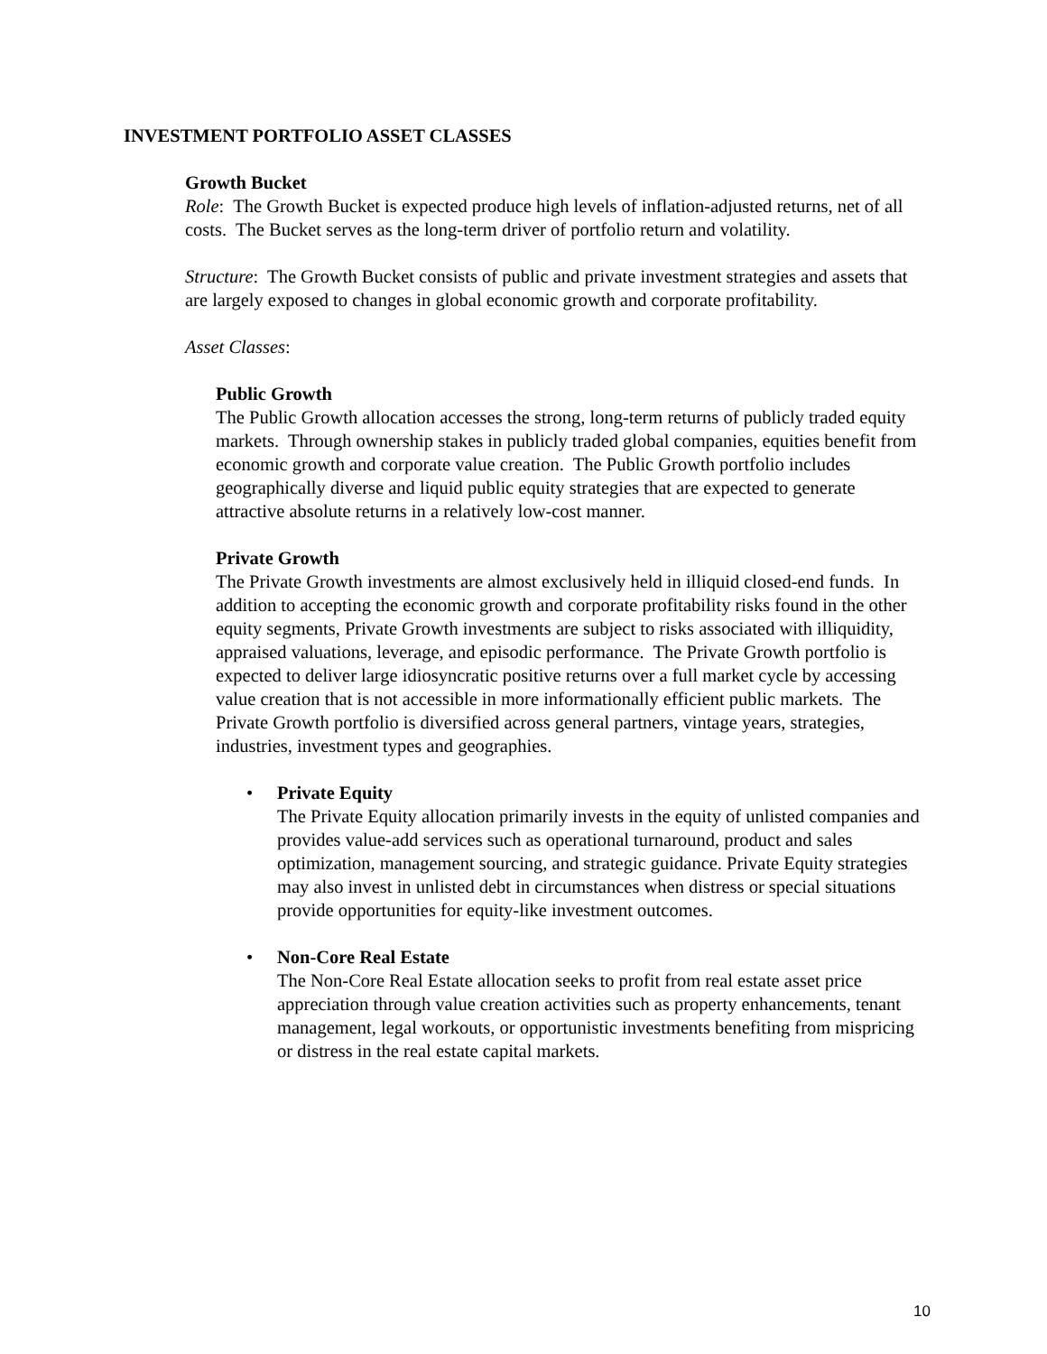INVESTMENT PORTFOLIO ASSET CLASSES
Growth Bucket
Role: The Growth Bucket is expected produce high levels of inflation-adjusted returns, net of all costs. The Bucket serves as the long-term driver of portfolio return and volatility.
Structure: The Growth Bucket consists of public and private investment strategies and assets that are largely exposed to changes in global economic growth and corporate profitability.
Asset Classes:
Public Growth
The Public Growth allocation accesses the strong, long-term returns of publicly traded equity markets. Through ownership stakes in publicly traded global companies, equities benefit from economic growth and corporate value creation. The Public Growth portfolio includes geographically diverse and liquid public equity strategies that are expected to generate attractive absolute returns in a relatively low-cost manner.
Private Growth
The Private Growth investments are almost exclusively held in illiquid closed-end funds. In addition to accepting the economic growth and corporate profitability risks found in the other equity segments, Private Growth investments are subject to risks associated with illiquidity, appraised valuations, leverage, and episodic performance. The Private Growth portfolio is expected to deliver large idiosyncratic positive returns over a full market cycle by accessing value creation that is not accessible in more informationally efficient public markets. The Private Growth portfolio is diversified across general partners, vintage years, strategies, industries, investment types and geographies.
• Private Equity
The Private Equity allocation primarily invests in the equity of unlisted companies and provides value-add services such as operational turnaround, product and sales optimization, management sourcing, and strategic guidance. Private Equity strategies may also invest in unlisted debt in circumstances when distress or special situations provide opportunities for equity-like investment outcomes.
• Non-Core Real Estate
The Non-Core Real Estate allocation seeks to profit from real estate asset price appreciation through value creation activities such as property enhancements, tenant management, legal workouts, or opportunistic investments benefiting from mispricing or distress in the real estate capital markets.
10